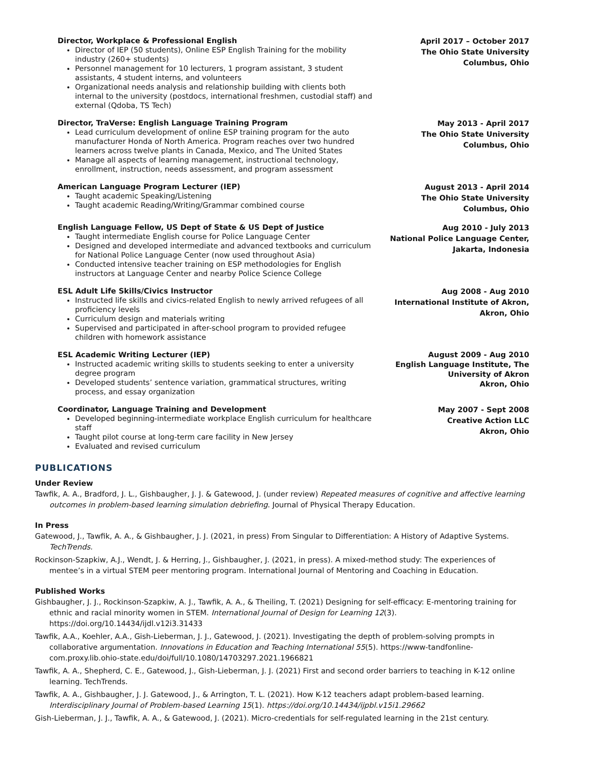Director, Workplace & Professional English
Director of IEP (50 students), Online ESP English Training for the mobility industry (260+ students)
Personnel management for 10 lecturers, 1 program assistant, 3 student assistants, 4 student interns, and volunteers
Organizational needs analysis and relationship building with clients both internal to the university (postdocs, international freshmen, custodial staff) and external (Qdoba, TS Tech)
April 2017 – October 2017
The Ohio State University
Columbus, Ohio
Director, TraVerse: English Language Training Program
Lead curriculum development of online ESP training program for the auto manufacturer Honda of North America. Program reaches over two hundred learners across twelve plants in Canada, Mexico, and The United States
Manage all aspects of learning management, instructional technology, enrollment, instruction, needs assessment, and program assessment
May 2013 - April 2017
The Ohio State University
Columbus, Ohio
American Language Program Lecturer (IEP)
Taught academic Speaking/Listening
Taught academic Reading/Writing/Grammar combined course
August 2013 - April 2014
The Ohio State University
Columbus, Ohio
English Language Fellow, US Dept of State & US Dept of Justice
Taught intermediate English course for Police Language Center
Designed and developed intermediate and advanced textbooks and curriculum for National Police Language Center (now used throughout Asia)
Conducted intensive teacher training on ESP methodologies for English instructors at Language Center and nearby Police Science College
Aug 2010 - July 2013
National Police Language Center,
Jakarta, Indonesia
ESL Adult Life Skills/Civics Instructor
Instructed life skills and civics-related English to newly arrived refugees of all proficiency levels
Curriculum design and materials writing
Supervised and participated in after-school program to provided refugee children with homework assistance
Aug 2008 - Aug 2010
International Institute of Akron,
Akron, Ohio
ESL Academic Writing Lecturer (IEP)
Instructed academic writing skills to students seeking to enter a university degree program
Developed students’ sentence variation, grammatical structures, writing process, and essay organization
August 2009 - Aug 2010
English Language Institute, The
University of Akron
Akron, Ohio
Coordinator, Language Training and Development
Developed beginning-intermediate workplace English curriculum for healthcare staff
Taught pilot course at long-term care facility in New Jersey
Evaluated and revised curriculum
May 2007 - Sept 2008
Creative Action LLC
Akron, Ohio
PUBLICATIONS
Under Review
Tawfik, A. A., Bradford, J. L., Gishbaugher, J. J. & Gatewood, J. (under review) Repeated measures of cognitive and affective learning outcomes in problem-based learning simulation debriefing. Journal of Physical Therapy Education.
In Press
Gatewood, J., Tawfik, A. A., & Gishbaugher, J. J. (2021, in press) From Singular to Differentiation: A History of Adaptive Systems. TechTrends.
Rockinson-Szapkiw, A.J., Wendt, J. & Herring, J., Gishbaugher, J. (2021, in press). A mixed-method study: The experiences of mentee’s in a virtual STEM peer mentoring program. International Journal of Mentoring and Coaching in Education.
Published Works
Gishbaugher, J. J., Rockinson-Szapkiw, A. J., Tawfik, A. A., & Theiling, T. (2021) Designing for self-efficacy: E-mentoring training for ethnic and racial minority women in STEM. International Journal of Design for Learning 12(3). https://doi.org/10.14434/ijdl.v12i3.31433
Tawfik, A.A., Koehler, A.A., Gish-Lieberman, J. J., Gatewood, J. (2021). Investigating the depth of problem-solving prompts in collaborative argumentation. Innovations in Education and Teaching International 55(5). https://www-tandfonline-com.proxy.lib.ohio-state.edu/doi/full/10.1080/14703297.2021.1966821
Tawfik, A. A., Shepherd, C. E., Gatewood, J., Gish-Lieberman, J. J. (2021) First and second order barriers to teaching in K-12 online learning. TechTrends.
Tawfik, A. A., Gishbaugher, J. J. Gatewood, J., & Arrington, T. L. (2021). How K-12 teachers adapt problem-based learning. Interdisciplinary Journal of Problem-based Learning 15(1). https://doi.org/10.14434/ijpbl.v15i1.29662
Gish-Lieberman, J. J., Tawfik, A. A., & Gatewood, J. (2021). Micro-credentials for self-regulated learning in the 21st century.